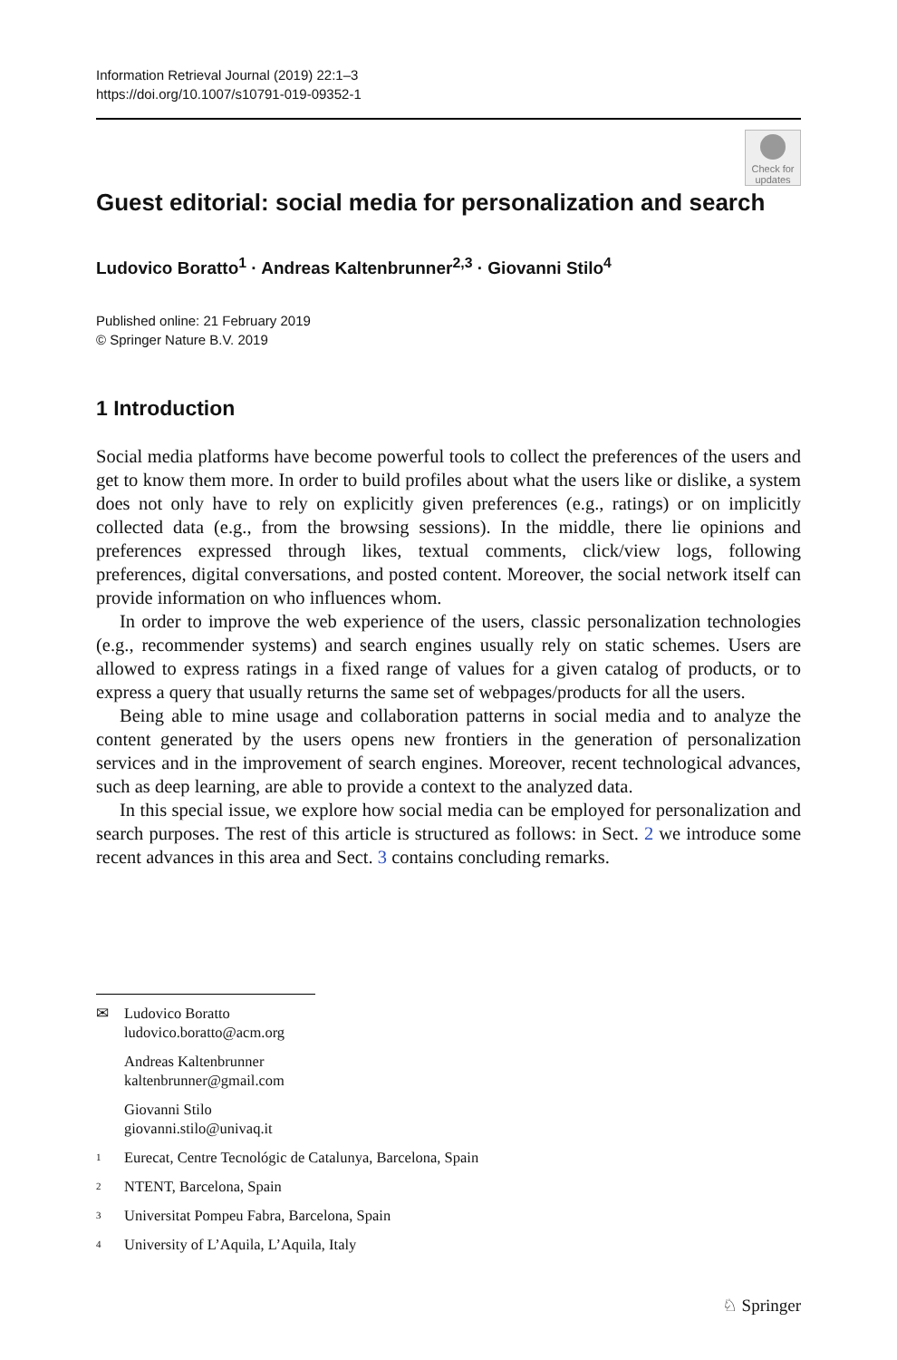Information Retrieval Journal (2019) 22:1–3
https://doi.org/10.1007/s10791-019-09352-1
Check for updates
Guest editorial: social media for personalization and search
Ludovico Boratto<sup>1</sup> · Andreas Kaltenbrunner<sup>2,3</sup> · Giovanni Stilo<sup>4</sup>
Published online: 21 February 2019
© Springer Nature B.V. 2019
1 Introduction
Social media platforms have become powerful tools to collect the preferences of the users and get to know them more. In order to build profiles about what the users like or dislike, a system does not only have to rely on explicitly given preferences (e.g., ratings) or on implicitly collected data (e.g., from the browsing sessions). In the middle, there lie opinions and preferences expressed through likes, textual comments, click/view logs, following preferences, digital conversations, and posted content. Moreover, the social network itself can provide information on who influences whom.
In order to improve the web experience of the users, classic personalization technologies (e.g., recommender systems) and search engines usually rely on static schemes. Users are allowed to express ratings in a fixed range of values for a given catalog of products, or to express a query that usually returns the same set of webpages/products for all the users.
Being able to mine usage and collaboration patterns in social media and to analyze the content generated by the users opens new frontiers in the generation of personalization services and in the improvement of search engines. Moreover, recent technological advances, such as deep learning, are able to provide a context to the analyzed data.
In this special issue, we explore how social media can be employed for personalization and search purposes. The rest of this article is structured as follows: in Sect. 2 we introduce some recent advances in this area and Sect. 3 contains concluding remarks.
✉ Ludovico Boratto
ludovico.boratto@acm.org
Andreas Kaltenbrunner
kaltenbrunner@gmail.com
Giovanni Stilo
giovanni.stilo@univaq.it
1 Eurecat, Centre Tecnológic de Catalunya, Barcelona, Spain
2 NTENT, Barcelona, Spain
3 Universitat Pompeu Fabra, Barcelona, Spain
4 University of L’Aquila, L’Aquila, Italy
♘ Springer